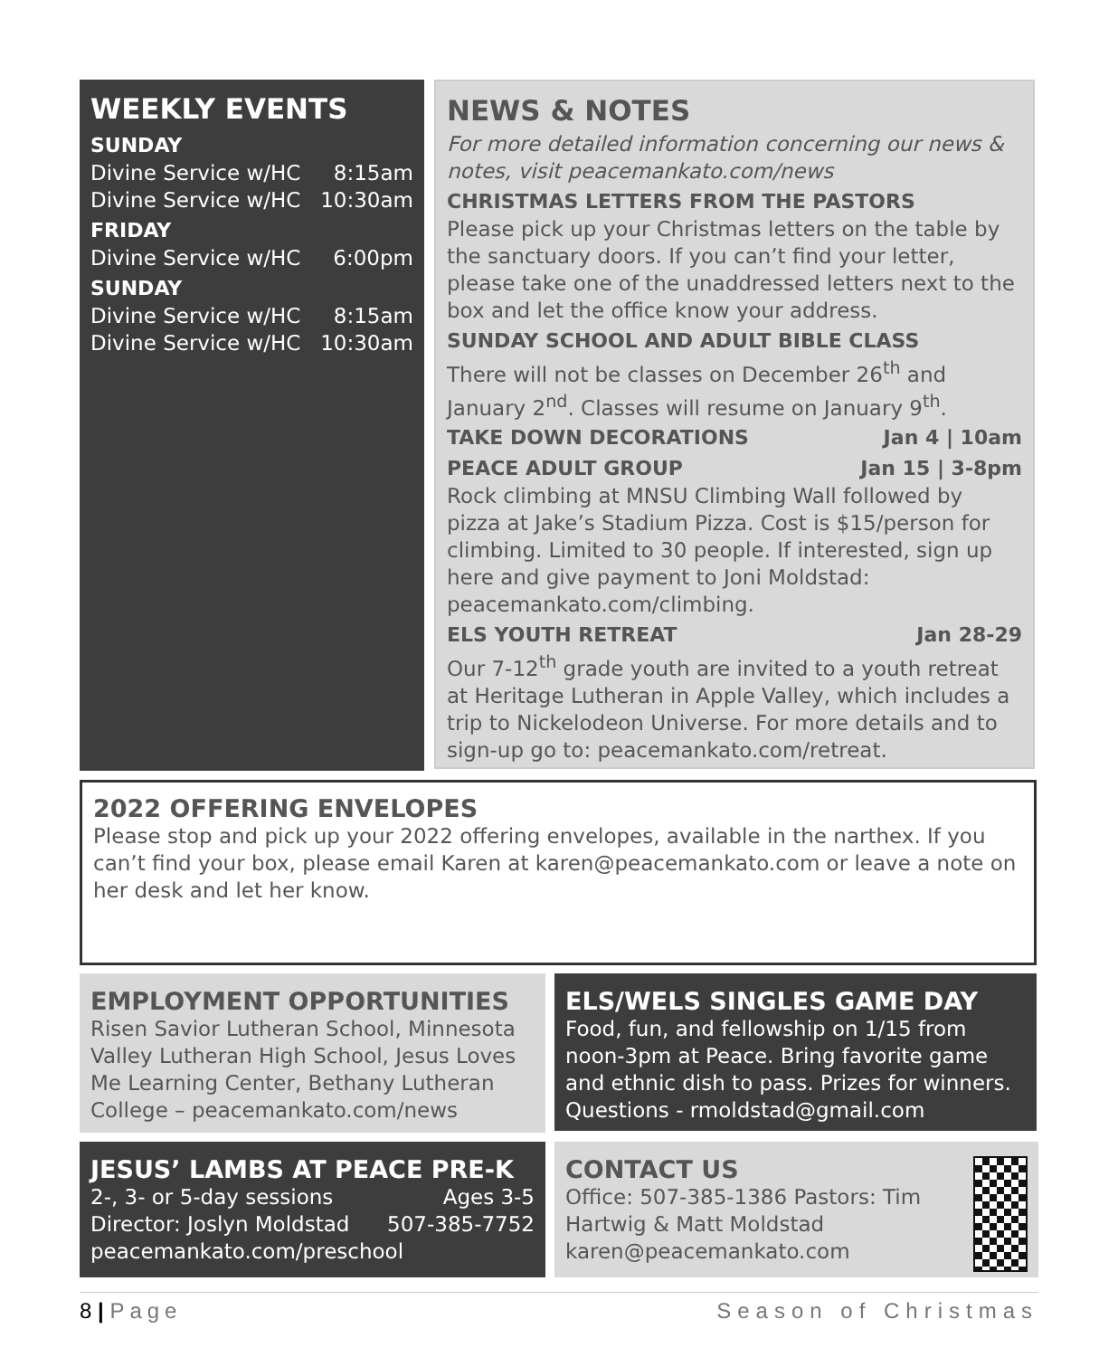WEEKLY EVENTS
SUNDAY
Divine Service w/HC 8:15am
Divine Service w/HC 10:30am
FRIDAY
Divine Service w/HC 6:00pm
SUNDAY
Divine Service w/HC 8:15am
Divine Service w/HC 10:30am
NEWS & NOTES
For more detailed information concerning our news & notes, visit peacemankato.com/news
CHRISTMAS LETTERS FROM THE PASTORS
Please pick up your Christmas letters on the table by the sanctuary doors. If you can’t find your letter, please take one of the unaddressed letters next to the box and let the office know your address.
SUNDAY SCHOOL AND ADULT BIBLE CLASS
There will not be classes on December 26<sup>th</sup> and January 2<sup>nd</sup>. Classes will resume on January 9<sup>th</sup>.
TAKE DOWN DECORATIONS Jan 4 | 10am
PEACE ADULT GROUP Jan 15 | 3-8pm
Rock climbing at MNSU Climbing Wall followed by pizza at Jake’s Stadium Pizza. Cost is $15/person for climbing. Limited to 30 people. If interested, sign up here and give payment to Joni Moldstad: peacemankato.com/climbing.
ELS YOUTH RETREAT Jan 28-29
Our 7-12<sup>th</sup> grade youth are invited to a youth retreat at Heritage Lutheran in Apple Valley, which includes a trip to Nickelodeon Universe. For more details and to sign-up go to: peacemankato.com/retreat.
2022 OFFERING ENVELOPES
Please stop and pick up your 2022 offering envelopes, available in the narthex. If you can’t find your box, please email Karen at karen@peacemankato.com or leave a note on her desk and let her know.
EMPLOYMENT OPPORTUNITIES
Risen Savior Lutheran School, Minnesota Valley Lutheran High School, Jesus Loves Me Learning Center, Bethany Lutheran College – peacemankato.com/news
ELS/WELS SINGLES GAME DAY
Food, fun, and fellowship on 1/15 from noon-3pm at Peace. Bring favorite game and ethnic dish to pass. Prizes for winners. Questions - rmoldstad@gmail.com
JESUS’ LAMBS AT PEACE PRE-K
2-, 3- or 5-day sessions Ages 3-5
Director: Joslyn Moldstad 507-385-7752
peacemankato.com/preschool
CONTACT US
Office: 507-385-1386 Pastors: Tim Hartwig & Matt Moldstad karen@peacemankato.com
8 | Page Season of Christmas